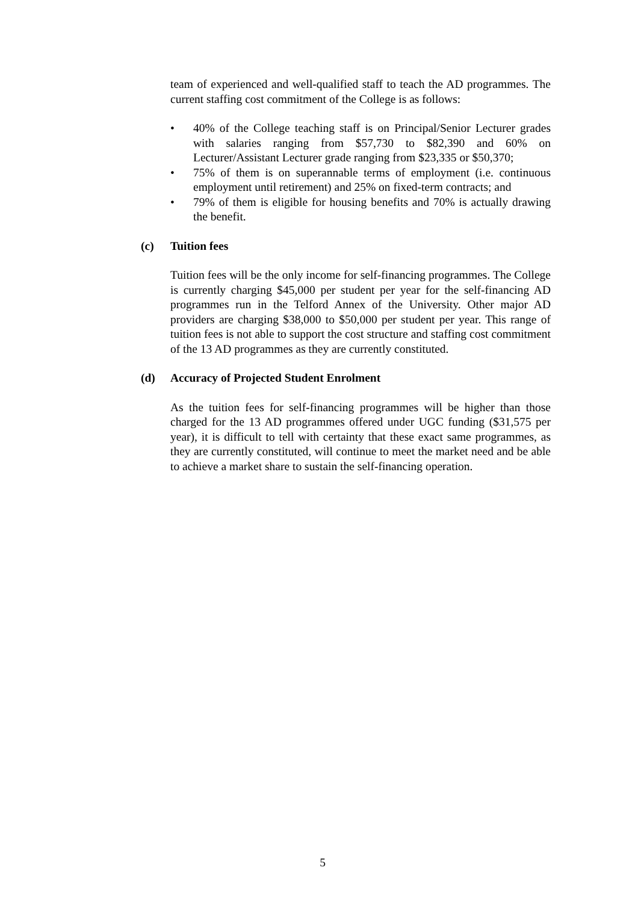team of experienced and well-qualified staff to teach the AD programmes. The current staffing cost commitment of the College is as follows:
• 40% of the College teaching staff is on Principal/Senior Lecturer grades with salaries ranging from $57,730 to $82,390 and 60% on Lecturer/Assistant Lecturer grade ranging from $23,335 or $50,370;
• 75% of them is on superannable terms of employment (i.e. continuous employment until retirement) and 25% on fixed-term contracts; and
• 79% of them is eligible for housing benefits and 70% is actually drawing the benefit.
(c) Tuition fees
Tuition fees will be the only income for self-financing programmes. The College is currently charging $45,000 per student per year for the self-financing AD programmes run in the Telford Annex of the University. Other major AD providers are charging $38,000 to $50,000 per student per year. This range of tuition fees is not able to support the cost structure and staffing cost commitment of the 13 AD programmes as they are currently constituted.
(d) Accuracy of Projected Student Enrolment
As the tuition fees for self-financing programmes will be higher than those charged for the 13 AD programmes offered under UGC funding ($31,575 per year), it is difficult to tell with certainty that these exact same programmes, as they are currently constituted, will continue to meet the market need and be able to achieve a market share to sustain the self-financing operation.
5